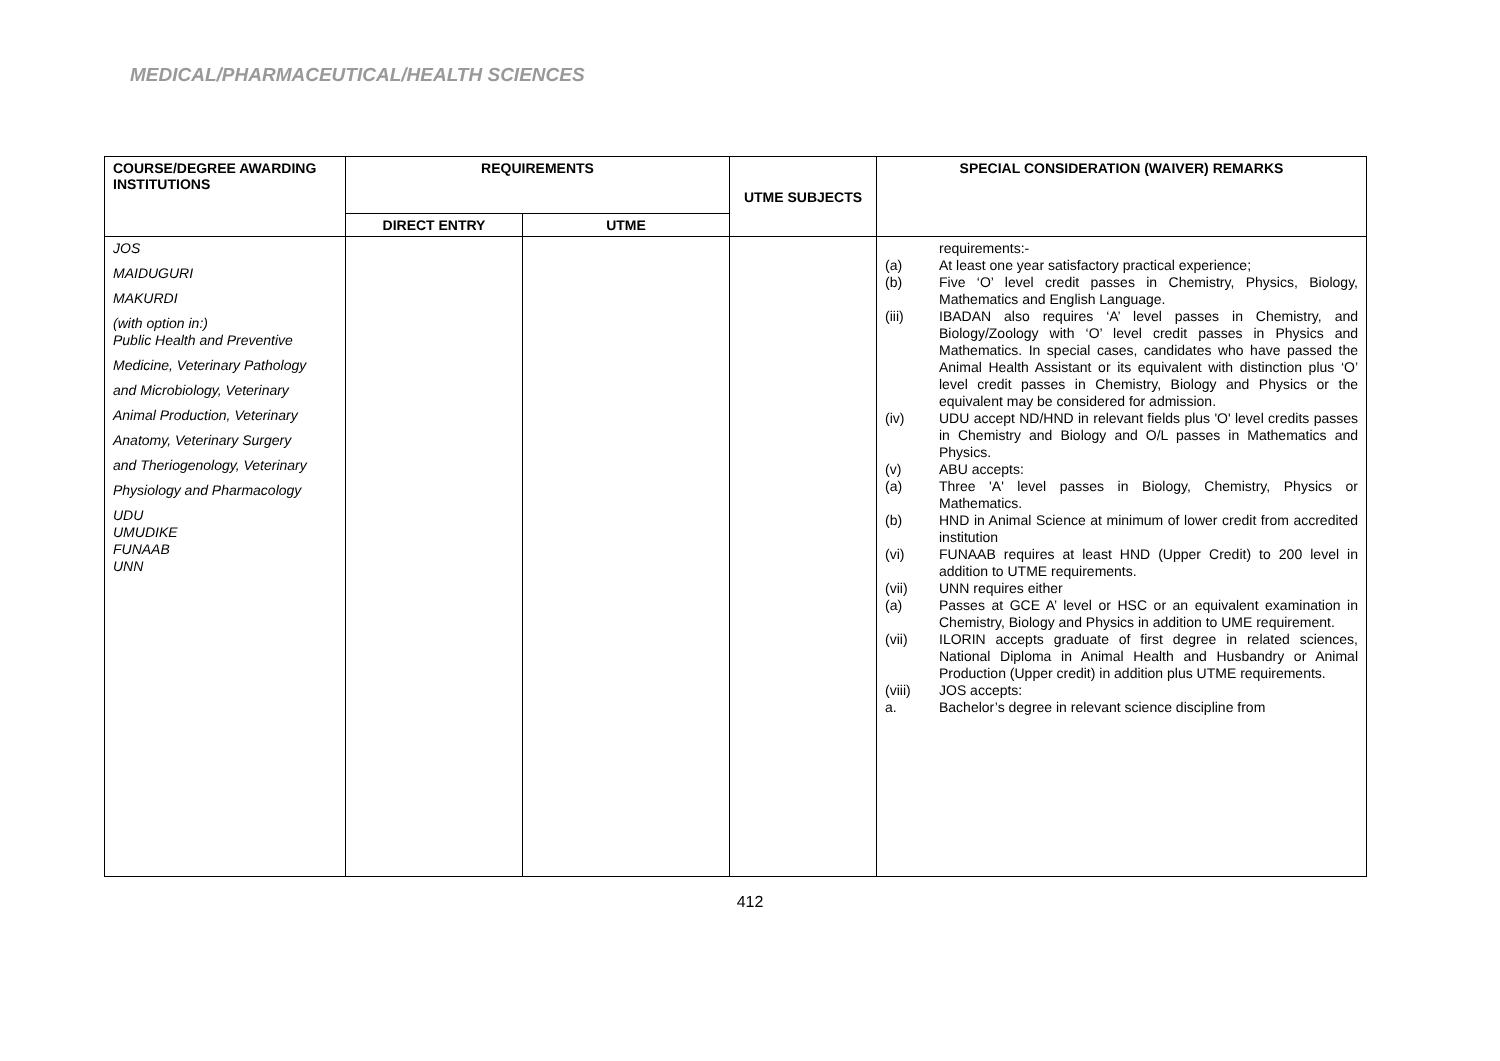MEDICAL/PHARMACEUTICAL/HEALTH SCIENCES
| COURSE/DEGREE AWARDING INSTITUTIONS | REQUIREMENTS | | UTME SUBJECTS | SPECIAL CONSIDERATION (WAIVER) REMARKS |
| --- | --- | --- | --- | --- |
| | DIRECT ENTRY | UTME | | |
| JOS MAIDUGURI MAKURDI (with option in:) Public Health and Preventive Medicine, Veterinary Pathology and Microbiology, Veterinary Animal Production, Veterinary Anatomy, Veterinary Surgery and Theriogenology, Veterinary Physiology and Pharmacology UDU UMUDIKE FUNAAB UNN | | | | requirements:- (a) At least one year satisfactory practical experience; (b) Five ‘O’ level credit passes in Chemistry, Physics, Biology, Mathematics and English Language. (iii) IBADAN also requires ‘A’ level passes in Chemistry, and Biology/Zoology with ‘O’ level credit passes in Physics and Mathematics. In special cases, candidates who have passed the Animal Health Assistant or its equivalent with distinction plus ‘O’ level credit passes in Chemistry, Biology and Physics or the equivalent may be considered for admission. (iv) UDU accept ND/HND in relevant fields plus 'O' level credits passes in Chemistry and Biology and O/L passes in Mathematics and Physics. (v) ABU accepts: (a) Three 'A' level passes in Biology, Chemistry, Physics or Mathematics. (b) HND in Animal Science at minimum of lower credit from accredited institution (vi) FUNAAB requires at least HND (Upper Credit) to 200 level in addition to UTME requirements. (vii) UNN requires either (a) Passes at GCE A’ level or HSC or an equivalent examination in Chemistry, Biology and Physics in addition to UME requirement. (vii) ILORIN accepts graduate of first degree in related sciences, National Diploma in Animal Health and Husbandry or Animal Production (Upper credit) in addition plus UTME requirements. (viii) JOS accepts: a. Bachelor’s degree in relevant science discipline from |
412